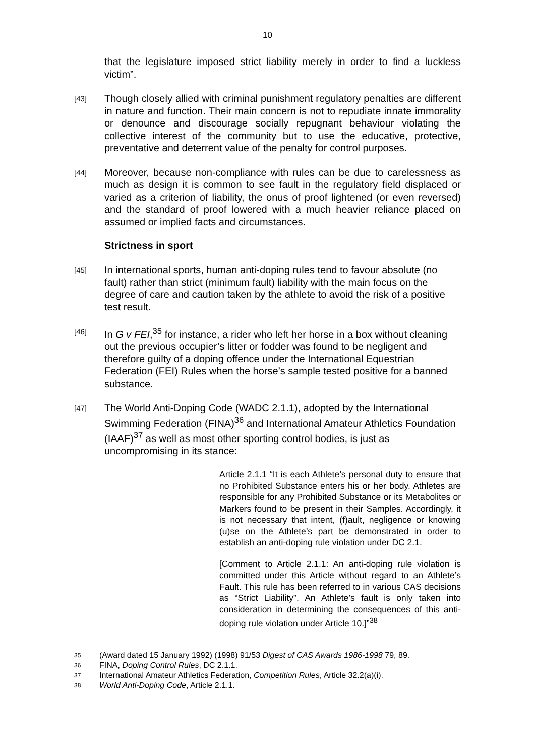10
that the legislature imposed strict liability merely in order to find a luckless victim”.
[43]
Though closely allied with criminal punishment regulatory penalties are different in nature and function. Their main concern is not to repudiate innate immorality or denounce and discourage socially repugnant behaviour violating the collective interest of the community but to use the educative, protective, preventative and deterrent value of the penalty for control purposes.
[44]
Moreover, because non-compliance with rules can be due to carelessness as much as design it is common to see fault in the regulatory field displaced or varied as a criterion of liability, the onus of proof lightened (or even reversed) and the standard of proof lowered with a much heavier reliance placed on assumed or implied facts and circumstances.
Strictness in sport
[45]
In international sports, human anti-doping rules tend to favour absolute (no fault) rather than strict (minimum fault) liability with the main focus on the degree of care and caution taken by the athlete to avoid the risk of a positive test result.
[46]
In G v FEI,<sup>35</sup> for instance, a rider who left her horse in a box without cleaning out the previous occupier’s litter or fodder was found to be negligent and therefore guilty of a doping offence under the International Equestrian Federation (FEI) Rules when the horse’s sample tested positive for a banned substance.
[47]
The World Anti-Doping Code (WADC 2.1.1), adopted by the International Swimming Federation (FINA)<sup>36</sup> and International Amateur Athletics Foundation (IAAF)<sup>37</sup> as well as most other sporting control bodies, is just as uncompromising in its stance:
Article 2.1.1 “It is each Athlete’s personal duty to ensure that no Prohibited Substance enters his or her body. Athletes are responsible for any Prohibited Substance or its Metabolites or Markers found to be present in their Samples. Accordingly, it is not necessary that intent, (f)ault, negligence or knowing (u)se on the Athlete’s part be demonstrated in order to establish an anti-doping rule violation under DC 2.1.
[Comment to Article 2.1.1: An anti-doping rule violation is committed under this Article without regard to an Athlete’s Fault. This rule has been referred to in various CAS decisions as “Strict Liability”. An Athlete’s fault is only taken into consideration in determining the consequences of this anti-doping rule violation under Article 10.]”<sup>38</sup>
35 (Award dated 15 January 1992) (1998) 91/53 Digest of CAS Awards 1986-1998 79, 89.
36 FINA, Doping Control Rules, DC 2.1.1.
37 International Amateur Athletics Federation, Competition Rules, Article 32.2(a)(i).
38 World Anti-Doping Code, Article 2.1.1.